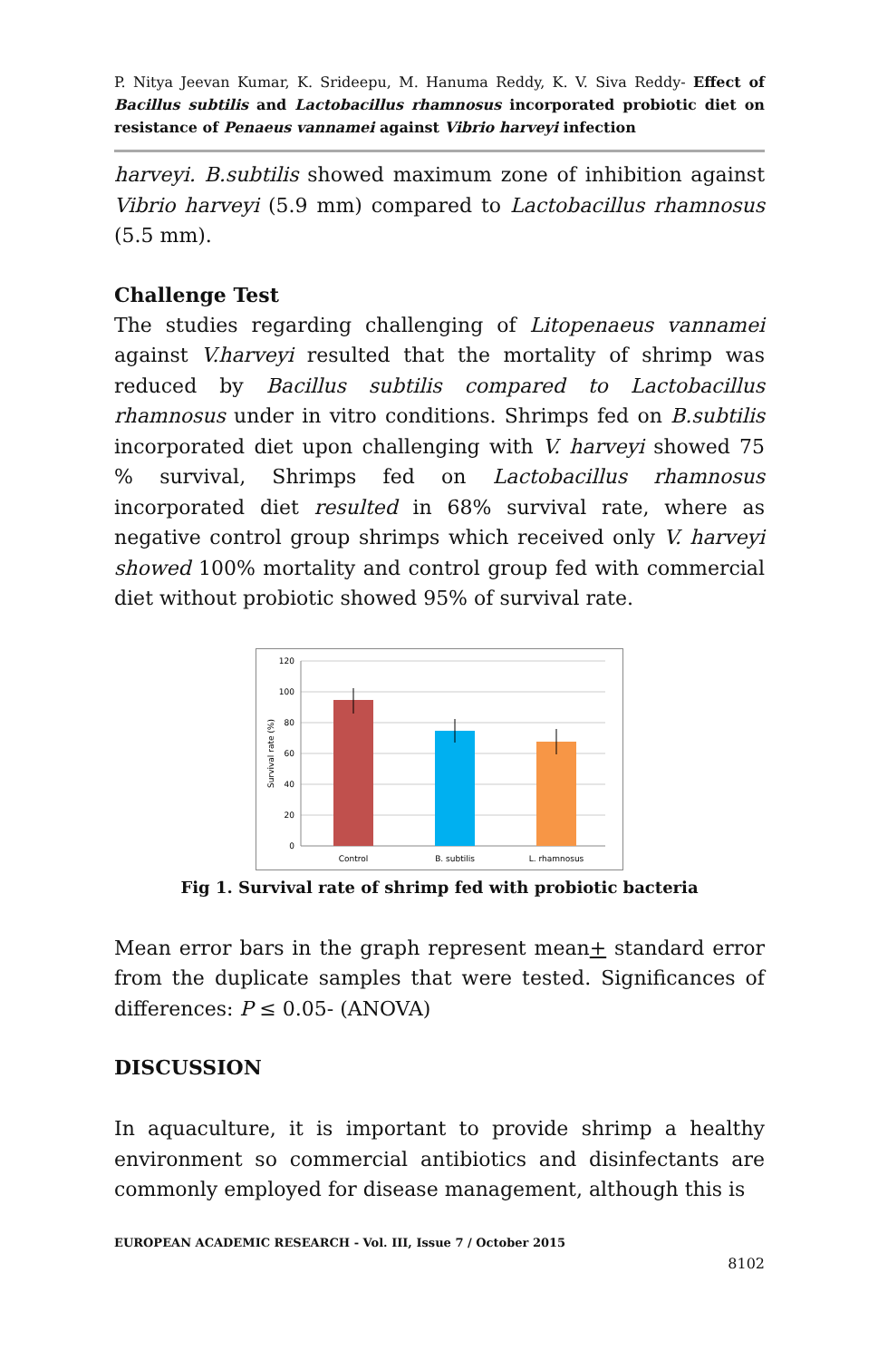P. Nitya Jeevan Kumar, K. Srideepu, M. Hanuma Reddy, K. V. Siva Reddy- Effect of Bacillus subtilis and Lactobacillus rhamnosus incorporated probiotic diet on resistance of Penaeus vannamei against Vibrio harveyi infection
harveyi. B.subtilis showed maximum zone of inhibition against Vibrio harveyi (5.9 mm) compared to Lactobacillus rhamnosus (5.5 mm).
Challenge Test
The studies regarding challenging of Litopenaeus vannamei against V.harveyi resulted that the mortality of shrimp was reduced by Bacillus subtilis compared to Lactobacillus rhamnosus under in vitro conditions. Shrimps fed on B.subtilis incorporated diet upon challenging with V. harveyi showed 75 % survival, Shrimps fed on Lactobacillus rhamnosus incorporated diet resulted in 68% survival rate, where as negative control group shrimps which received only V. harveyi showed 100% mortality and control group fed with commercial diet without probiotic showed 95% of survival rate.
120
100
80
60
40
20
0
Survival rate (%)
Control
B. subtilis
L. rhamnosus
Fig 1. Survival rate of shrimp fed with probiotic bacteria
Mean error bars in the graph represent mean+ standard error from the duplicate samples that were tested. Significances of differences: P ≤ 0.05- (ANOVA)
DISCUSSION
In aquaculture, it is important to provide shrimp a healthy environment so commercial antibiotics and disinfectants are commonly employed for disease management, although this is
EUROPEAN ACADEMIC RESEARCH - Vol. III, Issue 7 / October 2015
8102